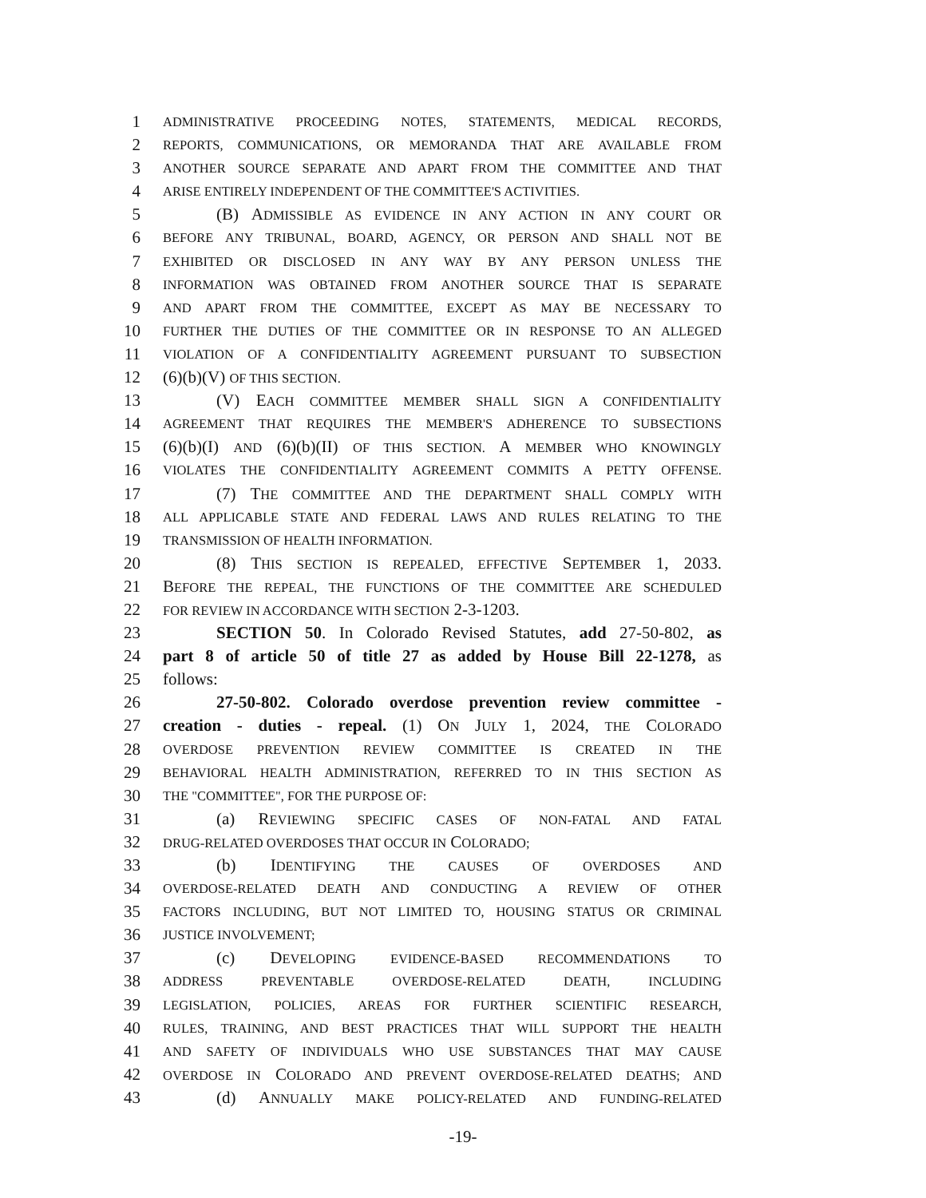1 ADMINISTRATIVE PROCEEDING NOTES, STATEMENTS, MEDICAL RECORDS,
2 REPORTS, COMMUNICATIONS, OR MEMORANDA THAT ARE AVAILABLE FROM
3 ANOTHER SOURCE SEPARATE AND APART FROM THE COMMITTEE AND THAT
4 ARISE ENTIRELY INDEPENDENT OF THE COMMITTEE'S ACTIVITIES.
5 (B) A DMISSIBLE AS EVIDENCE IN ANY ACTION IN ANY COURT OR
6 BEFORE ANY TRIBUNAL, BOARD, AGENCY, OR PERSON AND SHALL NOT BE
7 EXHIBITED OR DISCLOSED IN ANY WAY BY ANY PERSON UNLESS THE
8 INFORMATION WAS OBTAINED FROM ANOTHER SOURCE THAT IS SEPARATE
9 AND APART FROM THE COMMITTEE, EXCEPT AS MAY BE NECESSARY TO
10 FURTHER THE DUTIES OF THE COMMITTEE OR IN RESPONSE TO AN ALLEGED
11 VIOLATION OF A CONFIDENTIALITY AGREEMENT PURSUANT TO SUBSECTION
12 (6)(b)(V) OF THIS SECTION.
13 (V) EACH COMMITTEE MEMBER SHALL SIGN A CONFIDENTIALITY
14 AGREEMENT THAT REQUIRES THE MEMBER'S ADHERENCE TO SUBSECTIONS
15 (6)(b)(I) AND (6)(b)(II) OF THIS SECTION. A MEMBER WHO KNOWINGLY
16 VIOLATES THE CONFIDENTIALITY AGREEMENT COMMITS A PETTY OFFENSE.
17 (7) THE COMMITTEE AND THE DEPARTMENT SHALL COMPLY WITH
18 ALL APPLICABLE STATE AND FEDERAL LAWS AND RULES RELATING TO THE
19 TRANSMISSION OF HEALTH INFORMATION.
20 (8) THIS SECTION IS REPEALED, EFFECTIVE SEPTEMBER 1, 2033.
21 BEFORE THE REPEAL, THE FUNCTIONS OF THE COMMITTEE ARE SCHEDULED
22 FOR REVIEW IN ACCORDANCE WITH SECTION 2-3-1203.
23 SECTION 50. In Colorado Revised Statutes, add 27-50-802, as
24 part 8 of article 50 of title 27 as added by House Bill 22-1278, as
25 follows:
26 27-50-802. Colorado overdose prevention review committee -
27 creation - duties - repeal. (1) ON JULY 1, 2024, THE COLORADO
28 OVERDOSE PREVENTION REVIEW COMMITTEE IS CREATED IN THE
29 BEHAVIORAL HEALTH ADMINISTRATION, REFERRED TO IN THIS SECTION AS
30 THE "COMMITTEE", FOR THE PURPOSE OF:
31 (a) REVIEWING SPECIFIC CASES OF NON-FATAL AND FATAL
32 DRUG-RELATED OVERDOSES THAT OCCUR IN COLORADO;
33 (b) IDENTIFYING THE CAUSES OF OVERDOSES AND
34 OVERDOSE-RELATED DEATH AND CONDUCTING A REVIEW OF OTHER
35 FACTORS INCLUDING, BUT NOT LIMITED TO, HOUSING STATUS OR CRIMINAL
36 JUSTICE INVOLVEMENT;
37 (c) DEVELOPING EVIDENCE-BASED RECOMMENDATIONS TO
38 ADDRESS PREVENTABLE OVERDOSE-RELATED DEATH, INCLUDING
39 LEGISLATION, POLICIES, AREAS FOR FURTHER SCIENTIFIC RESEARCH,
40 RULES, TRAINING, AND BEST PRACTICES THAT WILL SUPPORT THE HEALTH
41 AND SAFETY OF INDIVIDUALS WHO USE SUBSTANCES THAT MAY CAUSE
42 OVERDOSE IN COLORADO AND PREVENT OVERDOSE-RELATED DEATHS; AND
43 (d) ANNUALLY MAKE POLICY-RELATED AND FUNDING-RELATED
-19-